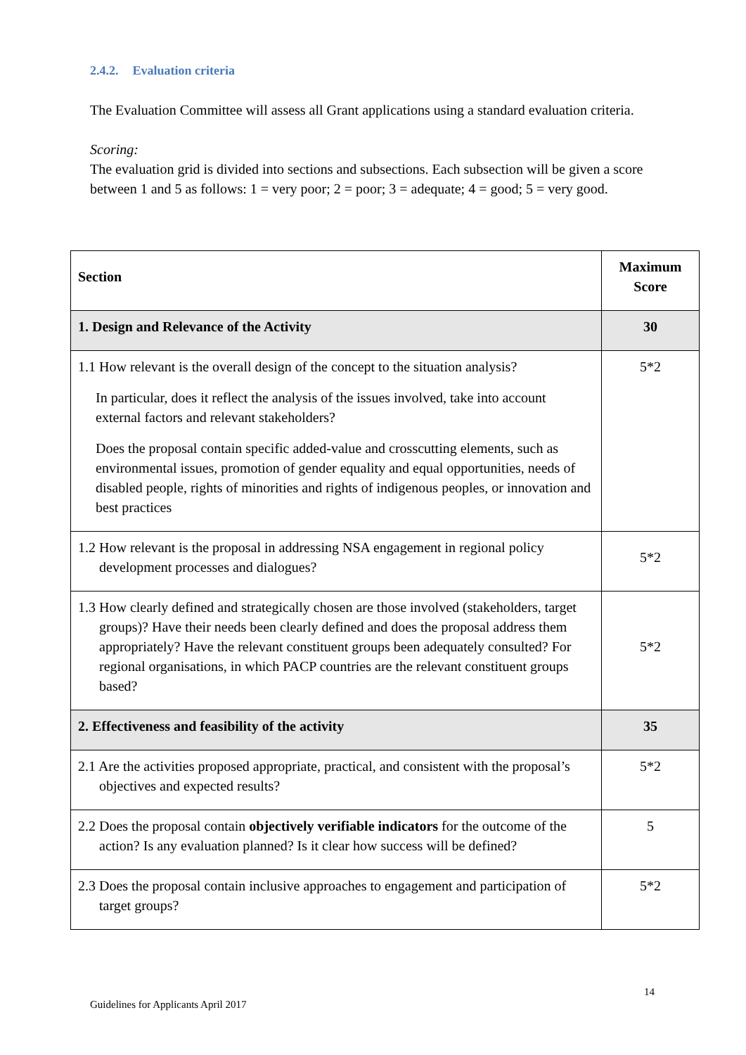2.4.2. Evaluation criteria
The Evaluation Committee will assess all Grant applications using a standard evaluation criteria.
Scoring:
The evaluation grid is divided into sections and subsections. Each subsection will be given a score between 1 and 5 as follows: 1 = very poor; 2 = poor; 3 = adequate; 4 = good; 5 = very good.
| Section | Maximum Score |
| --- | --- |
| 1. Design and Relevance of the Activity | 30 |
| 1.1 How relevant is the overall design of the concept to the situation analysis? In particular, does it reflect the analysis of the issues involved, take into account external factors and relevant stakeholders? Does the proposal contain specific added-value and crosscutting elements, such as environmental issues, promotion of gender equality and equal opportunities, needs of disabled people, rights of minorities and rights of indigenous peoples, or innovation and best practices | 5*2 |
| 1.2 How relevant is the proposal in addressing NSA engagement in regional policy development processes and dialogues? | 5*2 |
| 1.3 How clearly defined and strategically chosen are those involved (stakeholders, target groups)? Have their needs been clearly defined and does the proposal address them appropriately? Have the relevant constituent groups been adequately consulted? For regional organisations, in which PACP countries are the relevant constituent groups based? | 5*2 |
| 2. Effectiveness and feasibility of the activity | 35 |
| 2.1 Are the activities proposed appropriate, practical, and consistent with the proposal’s objectives and expected results? | 5*2 |
| 2.2 Does the proposal contain objectively verifiable indicators for the outcome of the action? Is any evaluation planned? Is it clear how success will be defined? | 5 |
| 2.3 Does the proposal contain inclusive approaches to engagement and participation of target groups? | 5*2 |
14
Guidelines for Applicants April 2017